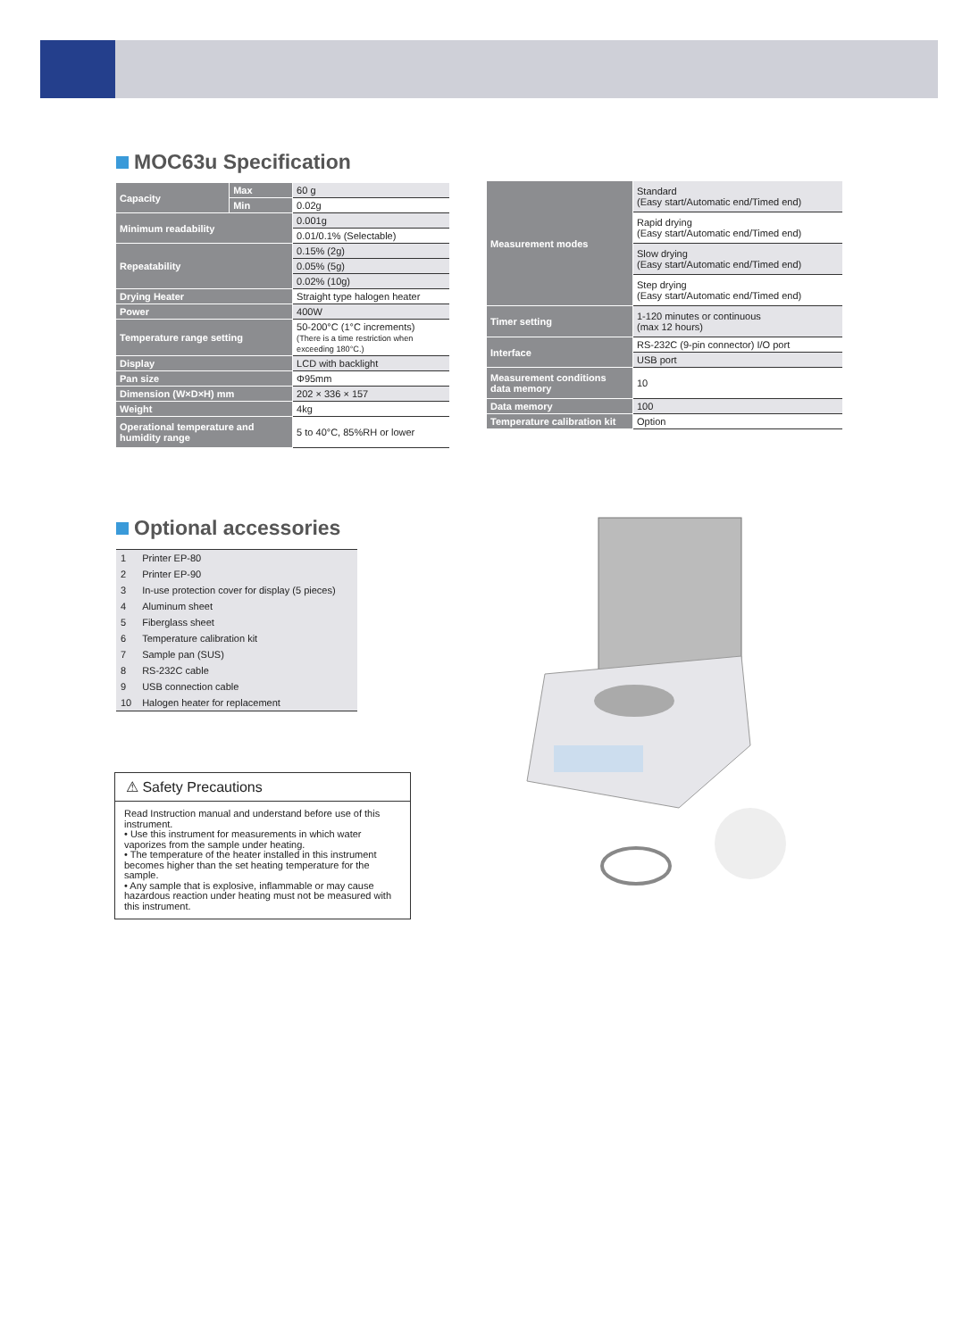MOC63u Specification
| Capacity | Max | 60 g |
| | Min | 0.02g |
| Minimum readability | | 0.001g |
| | | 0.01/0.1% (Selectable) |
| Repeatability | | 0.15% (2g) |
| | | 0.05% (5g) |
| | | 0.02% (10g) |
| Drying Heater | | Straight type halogen heater |
| Power | | 400W |
| Temperature range setting | | 50-200°C (1°C increments) (There is a time restriction when exceeding 180°C.) |
| Display | | LCD with backlight |
| Pan size | | Φ95mm |
| Dimension (W×D×H) mm | | 202 × 336 × 157 |
| Weight | | 4kg |
| Operational temperature and humidity range | | 5 to 40°C, 85%RH or lower |
| Measurement modes | Standard (Easy start/Automatic end/Timed end) |
| | Rapid drying (Easy start/Automatic end/Timed end) |
| | Slow drying (Easy start/Automatic end/Timed end) |
| | Step drying (Easy start/Automatic end/Timed end) |
| Timer setting | 1-120 minutes or continuous (max 12 hours) |
| Interface | RS-232C (9-pin connector) I/O port |
| | USB port |
| Measurement conditions data memory | 10 |
| Data memory | 100 |
| Temperature calibration kit | Option |
Optional accessories
| 1 | Printer EP-80 |
| 2 | Printer EP-90 |
| 3 | In-use protection cover for display (5 pieces) |
| 4 | Aluminum sheet |
| 5 | Fiberglass sheet |
| 6 | Temperature calibration kit |
| 7 | Sample pan (SUS) |
| 8 | RS-232C cable |
| 9 | USB connection cable |
| 10 | Halogen heater for replacement |
⚠ Safety Precautions
Read Instruction manual and understand before use of this instrument.
• Use this instrument for measurements in which water vaporizes from the sample under heating.
• The temperature of the heater installed in this instrument becomes higher than the set heating temperature for the sample.
• Any sample that is explosive, inflammable or may cause hazardous reaction under heating must not be measured with this instrument.